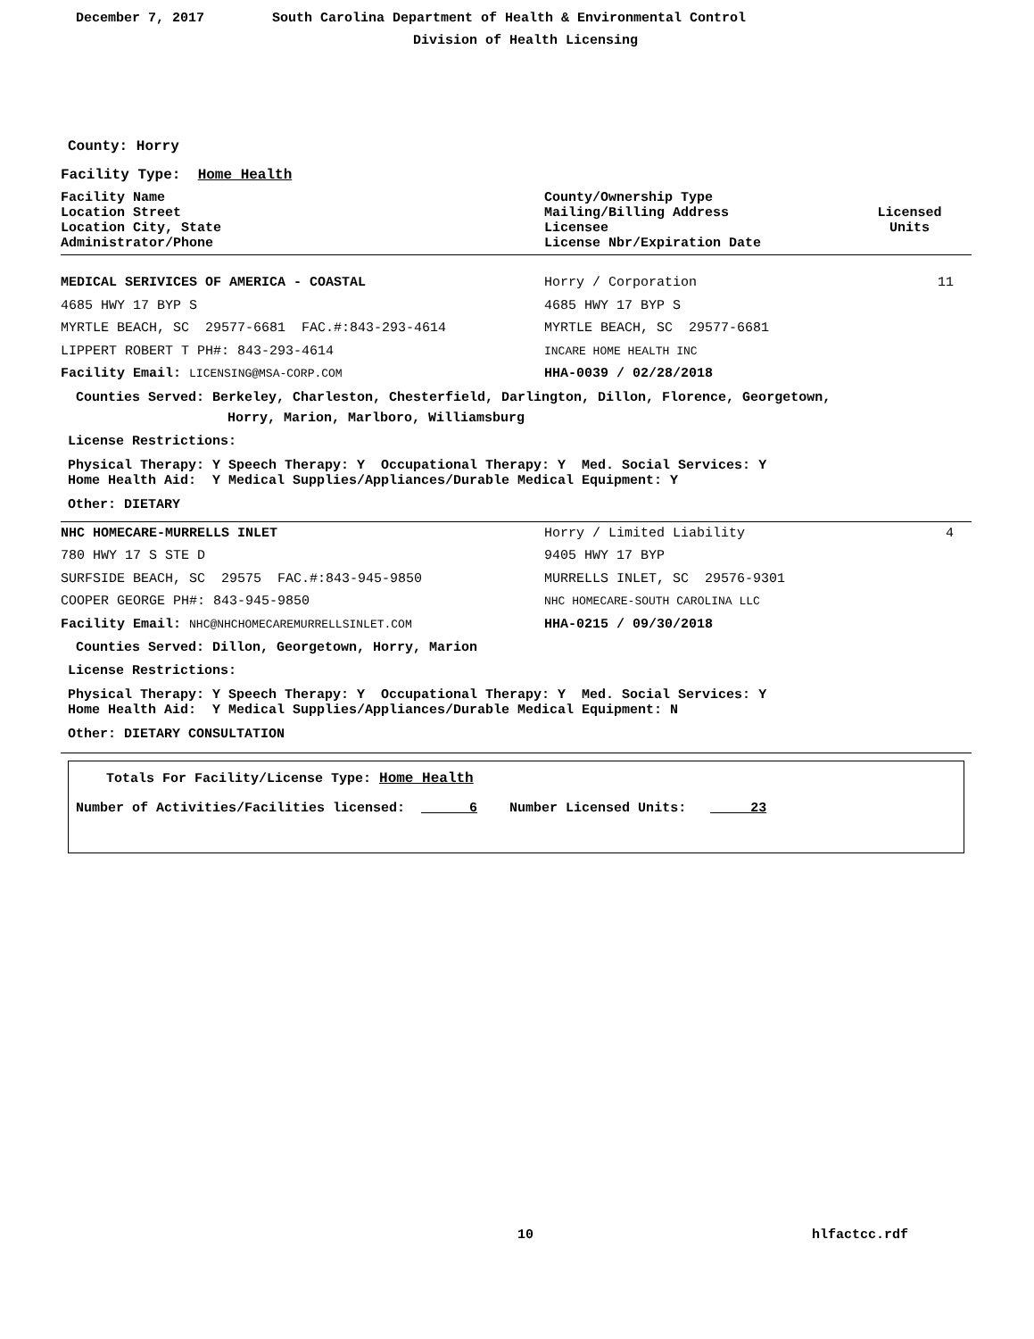December 7, 2017
South Carolina Department of Health & Environmental Control
Division of Health Licensing
County: Horry
Facility Type: Home Health
Facility Name
Location Street
Location City, State
Administrator/Phone
County/Ownership Type
Mailing/Billing Address
Licensee
License Nbr/Expiration Date
Licensed
Units
MEDICAL SERIVICES OF AMERICA - COASTAL Horry / Corporation 11
4685 HWY 17 BYP S 4685 HWY 17 BYP S
MYRTLE BEACH, SC 29577-6681 FAC.#:843-293-4614 MYRTLE BEACH, SC 29577-6681
LIPPERT ROBERT T PH#: 843-293-4614
INCARE HOME HEALTH INC
Facility Email: LICENSING@MSA-CORP.COM
HHA-0039 / 02/28/2018
Counties Served: Berkeley, Charleston, Chesterfield, Darlington, Dillon, Florence, Georgetown,
Horry, Marion, Marlboro, Williamsburg
License Restrictions:
Physical Therapy: Y Speech Therapy: Y Occupational Therapy: Y Med. Social Services: Y
Home Health Aid: Y Medical Supplies/Appliances/Durable Medical Equipment: Y
Other: DIETARY
NHC HOMECARE-MURRELLS INLET Horry / Limited Liability 4
780 HWY 17 S STE D 9405 HWY 17 BYP
SURFSIDE BEACH, SC 29575 FAC.#:843-945-9850 MURRELLS INLET, SC 29576-9301
COOPER GEORGE PH#: 843-945-9850
NHC HOMECARE-SOUTH CAROLINA LLC
Facility Email: NHC@NHCHOMECAREMURRELLSINLET.COM
HHA-0215 / 09/30/2018
Counties Served: Dillon, Georgetown, Horry, Marion
License Restrictions:
Physical Therapy: Y Speech Therapy: Y Occupational Therapy: Y Med. Social Services: Y
Home Health Aid: Y Medical Supplies/Appliances/Durable Medical Equipment: N
Other: DIETARY CONSULTATION
Totals For Facility/License Type: Home Health
Number of Activities/Facilities licensed: 6 Number Licensed Units: 23
10 hlfactcc.rdf